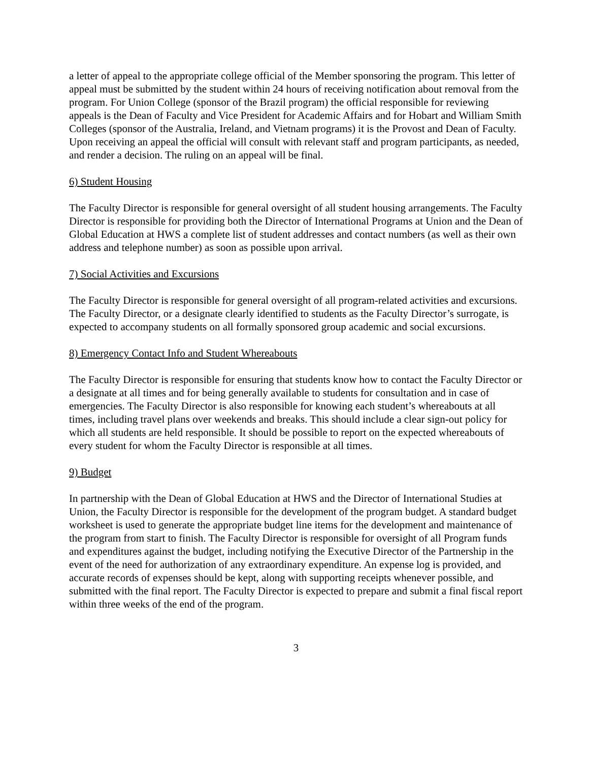a letter of appeal to the appropriate college official of the Member sponsoring the program. This letter of appeal must be submitted by the student within 24 hours of receiving notification about removal from the program. For Union College (sponsor of the Brazil program) the official responsible for reviewing appeals is the Dean of Faculty and Vice President for Academic Affairs and for Hobart and William Smith Colleges (sponsor of the Australia, Ireland, and Vietnam programs) it is the Provost and Dean of Faculty. Upon receiving an appeal the official will consult with relevant staff and program participants, as needed, and render a decision. The ruling on an appeal will be final.
6) Student Housing
The Faculty Director is responsible for general oversight of all student housing arrangements. The Faculty Director is responsible for providing both the Director of International Programs at Union and the Dean of Global Education at HWS a complete list of student addresses and contact numbers (as well as their own address and telephone number) as soon as possible upon arrival.
7) Social Activities and Excursions
The Faculty Director is responsible for general oversight of all program-related activities and excursions. The Faculty Director, or a designate clearly identified to students as the Faculty Director’s surrogate, is expected to accompany students on all formally sponsored group academic and social excursions.
8) Emergency Contact Info and Student Whereabouts
The Faculty Director is responsible for ensuring that students know how to contact the Faculty Director or a designate at all times and for being generally available to students for consultation and in case of emergencies. The Faculty Director is also responsible for knowing each student’s whereabouts at all times, including travel plans over weekends and breaks. This should include a clear sign-out policy for which all students are held responsible. It should be possible to report on the expected whereabouts of every student for whom the Faculty Director is responsible at all times.
9) Budget
In partnership with the Dean of Global Education at HWS and the Director of International Studies at Union, the Faculty Director is responsible for the development of the program budget. A standard budget worksheet is used to generate the appropriate budget line items for the development and maintenance of the program from start to finish. The Faculty Director is responsible for oversight of all Program funds and expenditures against the budget, including notifying the Executive Director of the Partnership in the event of the need for authorization of any extraordinary expenditure. An expense log is provided, and accurate records of expenses should be kept, along with supporting receipts whenever possible, and submitted with the final report. The Faculty Director is expected to prepare and submit a final fiscal report within three weeks of the end of the program.
3